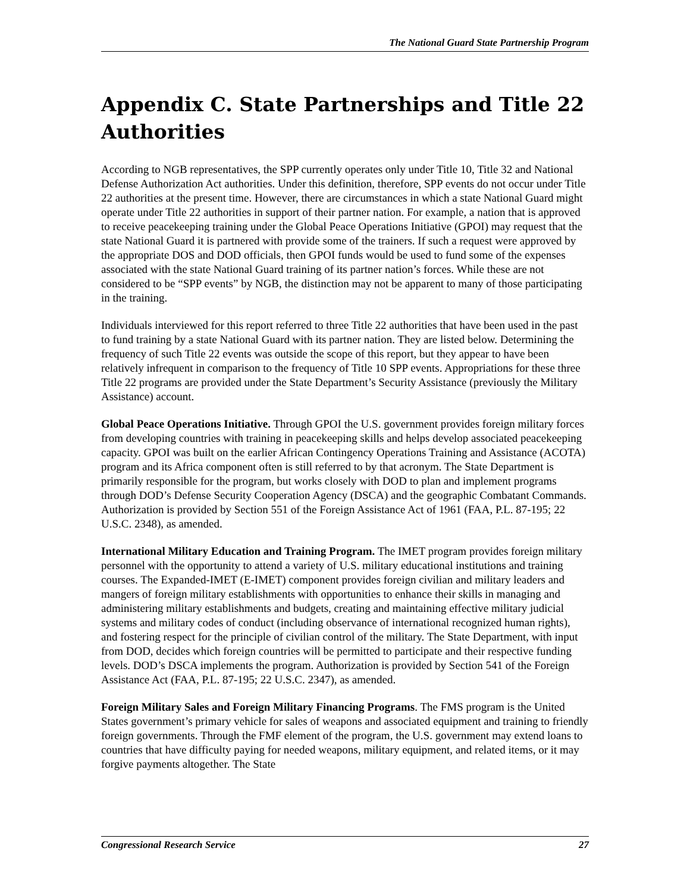The National Guard State Partnership Program
Appendix C. State Partnerships and Title 22 Authorities
According to NGB representatives, the SPP currently operates only under Title 10, Title 32 and National Defense Authorization Act authorities. Under this definition, therefore, SPP events do not occur under Title 22 authorities at the present time. However, there are circumstances in which a state National Guard might operate under Title 22 authorities in support of their partner nation. For example, a nation that is approved to receive peacekeeping training under the Global Peace Operations Initiative (GPOI) may request that the state National Guard it is partnered with provide some of the trainers. If such a request were approved by the appropriate DOS and DOD officials, then GPOI funds would be used to fund some of the expenses associated with the state National Guard training of its partner nation’s forces. While these are not considered to be “SPP events” by NGB, the distinction may not be apparent to many of those participating in the training.
Individuals interviewed for this report referred to three Title 22 authorities that have been used in the past to fund training by a state National Guard with its partner nation. They are listed below. Determining the frequency of such Title 22 events was outside the scope of this report, but they appear to have been relatively infrequent in comparison to the frequency of Title 10 SPP events. Appropriations for these three Title 22 programs are provided under the State Department’s Security Assistance (previously the Military Assistance) account.
Global Peace Operations Initiative. Through GPOI the U.S. government provides foreign military forces from developing countries with training in peacekeeping skills and helps develop associated peacekeeping capacity. GPOI was built on the earlier African Contingency Operations Training and Assistance (ACOTA) program and its Africa component often is still referred to by that acronym. The State Department is primarily responsible for the program, but works closely with DOD to plan and implement programs through DOD’s Defense Security Cooperation Agency (DSCA) and the geographic Combatant Commands. Authorization is provided by Section 551 of the Foreign Assistance Act of 1961 (FAA, P.L. 87-195; 22 U.S.C. 2348), as amended.
International Military Education and Training Program. The IMET program provides foreign military personnel with the opportunity to attend a variety of U.S. military educational institutions and training courses. The Expanded-IMET (E-IMET) component provides foreign civilian and military leaders and mangers of foreign military establishments with opportunities to enhance their skills in managing and administering military establishments and budgets, creating and maintaining effective military judicial systems and military codes of conduct (including observance of international recognized human rights), and fostering respect for the principle of civilian control of the military. The State Department, with input from DOD, decides which foreign countries will be permitted to participate and their respective funding levels. DOD’s DSCA implements the program. Authorization is provided by Section 541 of the Foreign Assistance Act (FAA, P.L. 87-195; 22 U.S.C. 2347), as amended.
Foreign Military Sales and Foreign Military Financing Programs. The FMS program is the United States government’s primary vehicle for sales of weapons and associated equipment and training to friendly foreign governments. Through the FMF element of the program, the U.S. government may extend loans to countries that have difficulty paying for needed weapons, military equipment, and related items, or it may forgive payments altogether. The State
Congressional Research Service 27